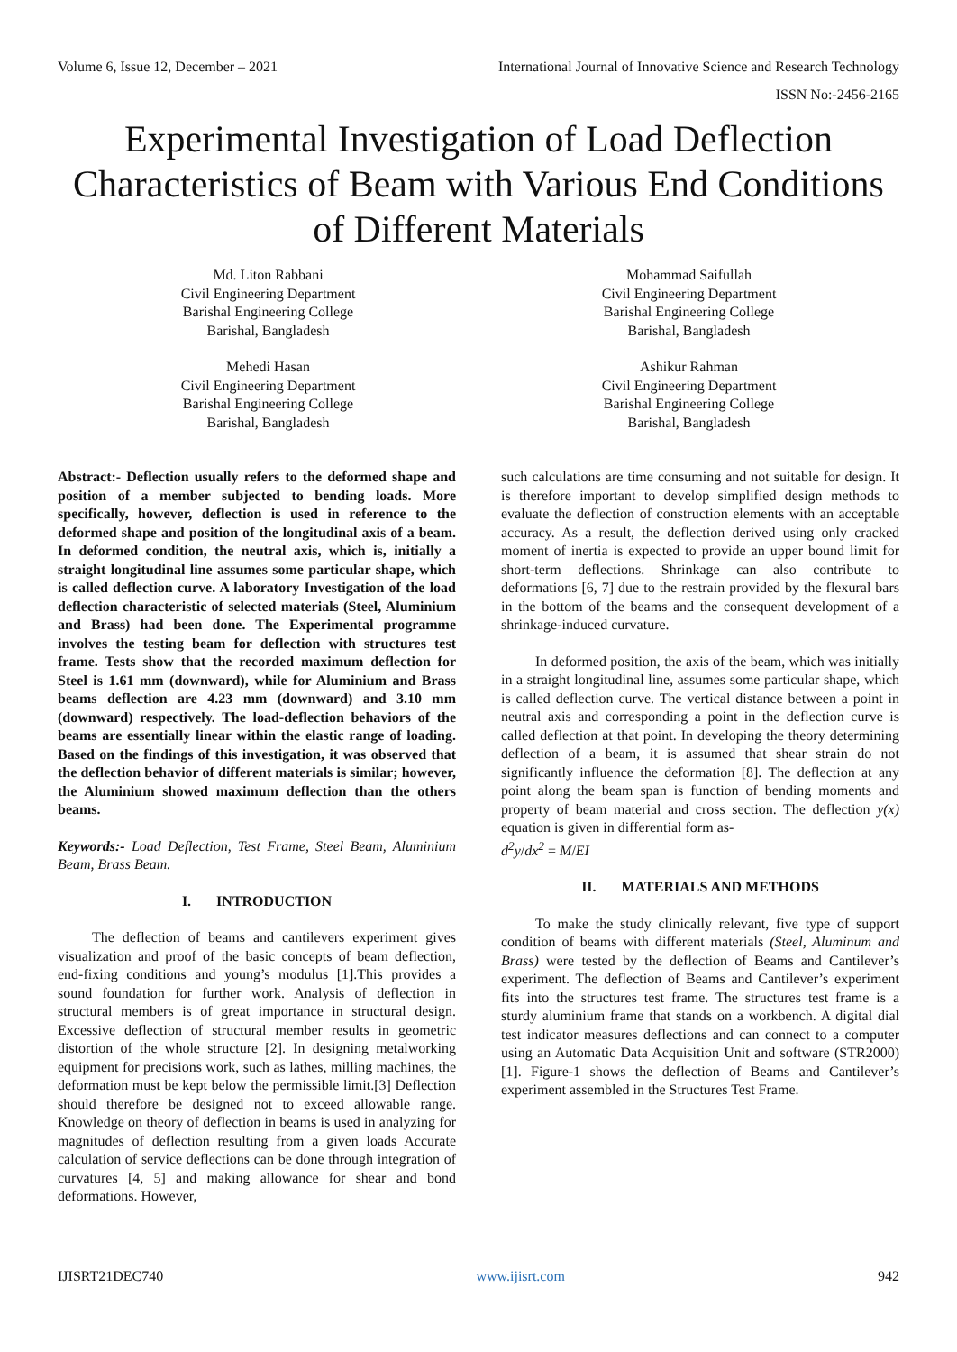Volume 6, Issue 12, December – 2021 International Journal of Innovative Science and Research Technology
ISSN No:-2456-2165
Experimental Investigation of Load Deflection Characteristics of Beam with Various End Conditions of Different Materials
Md. Liton Rabbani
Civil Engineering Department
Barishal Engineering College
Barishal, Bangladesh
Mohammad Saifullah
Civil Engineering Department
Barishal Engineering College
Barishal, Bangladesh
Mehedi Hasan
Civil Engineering Department
Barishal Engineering College
Barishal, Bangladesh
Ashikur Rahman
Civil Engineering Department
Barishal Engineering College
Barishal, Bangladesh
Abstract:- Deflection usually refers to the deformed shape and position of a member subjected to bending loads. More specifically, however, deflection is used in reference to the deformed shape and position of the longitudinal axis of a beam. In deformed condition, the neutral axis, which is, initially a straight longitudinal line assumes some particular shape, which is called deflection curve. A laboratory Investigation of the load deflection characteristic of selected materials (Steel, Aluminium and Brass) had been done. The Experimental programme involves the testing beam for deflection with structures test frame. Tests show that the recorded maximum deflection for Steel is 1.61 mm (downward), while for Aluminium and Brass beams deflection are 4.23 mm (downward) and 3.10 mm (downward) respectively. The load-deflection behaviors of the beams are essentially linear within the elastic range of loading. Based on the findings of this investigation, it was observed that the deflection behavior of different materials is similar; however, the Aluminium showed maximum deflection than the others beams.
Keywords:- Load Deflection, Test Frame, Steel Beam, Aluminium Beam, Brass Beam.
I. INTRODUCTION
The deflection of beams and cantilevers experiment gives visualization and proof of the basic concepts of beam deflection, end-fixing conditions and young’s modulus [1].This provides a sound foundation for further work. Analysis of deflection in structural members is of great importance in structural design. Excessive deflection of structural member results in geometric distortion of the whole structure [2]. In designing metalworking equipment for precisions work, such as lathes, milling machines, the deformation must be kept below the permissible limit.[3] Deflection should therefore be designed not to exceed allowable range. Knowledge on theory of deflection in beams is used in analyzing for magnitudes of deflection resulting from a given loads Accurate calculation of service deflections can be done through integration of curvatures [4, 5] and making allowance for shear and bond deformations. However,
such calculations are time consuming and not suitable for design. It is therefore important to develop simplified design methods to evaluate the deflection of construction elements with an acceptable accuracy. As a result, the deflection derived using only cracked moment of inertia is expected to provide an upper bound limit for short-term deflections. Shrinkage can also contribute to deformations [6, 7] due to the restrain provided by the flexural bars in the bottom of the beams and the consequent development of a shrinkage-induced curvature.
In deformed position, the axis of the beam, which was initially in a straight longitudinal line, assumes some particular shape, which is called deflection curve. The vertical distance between a point in neutral axis and corresponding a point in the deflection curve is called deflection at that point. In developing the theory determining deflection of a beam, it is assumed that shear strain do not significantly influence the deformation [8]. The deflection at any point along the beam span is function of bending moments and property of beam material and cross section. The deflection y(x) equation is given in differential form as-
d<sup>2</sup>y/dx<sup>2</sup> = M/EI
II. MATERIALS AND METHODS
To make the study clinically relevant, five type of support condition of beams with different materials (Steel, Aluminum and Brass) were tested by the deflection of Beams and Cantilever’s experiment. The deflection of Beams and Cantilever’s experiment fits into the structures test frame. The structures test frame is a sturdy aluminium frame that stands on a workbench. A digital dial test indicator measures deflections and can connect to a computer using an Automatic Data Acquisition Unit and software (STR2000) [1]. Figure-1 shows the deflection of Beams and Cantilever’s experiment assembled in the Structures Test Frame.
IJISRT21DEC740 www.ijisrt.com 942